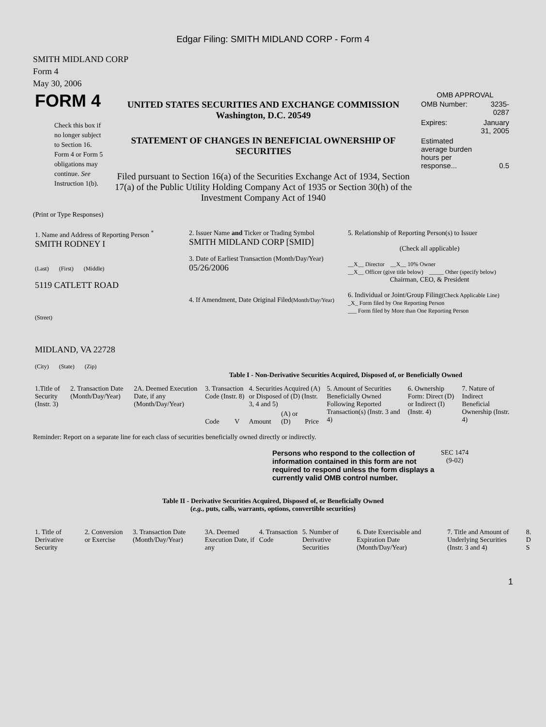Edgar Filing: SMITH MIDLAND CORP - Form 4
SMITH MIDLAND CORP
Form 4
May 30, 2006
| FORM 4 Check this box if no longer subject to Section 16. Form 4 or Form 5 obligations may continue. See Instruction 1(b). | UNITED STATES SECURITIES AND EXCHANGE COMMISSION Washington, D.C. 20549 STATEMENT OF CHANGES IN BENEFICIAL OWNERSHIP OF SECURITIES Filed pursuant to Section 16(a) of the Securities Exchange Act of 1934, Section 17(a) of the Public Utility Holding Company Act of 1935 or Section 30(h) of the Investment Company Act of 1940 | OMB APPROVAL / OMB Number: / 3235-0287 / / Expires: / January 31, 2005 / / Estimated average burden hours per response... / 0.5 / |
(Print or Type Responses)
| 1. Name and Address of Reporting Person <sup>*</sup> SMITH RODNEY I (Last) (First) (Middle) 5119 CATLETT ROAD (Street) MIDLAND, VA 22728 (City) (State) (Zip) | 2. Issuer Name and Ticker or Trading Symbol SMITH MIDLAND CORP [SMID] 3. Date of Earliest Transaction (Month/Day/Year) 05/26/2006 4. If Amendment, Date Original Filed (Month/Day/Year) | 5. Relationship of Reporting Person(s) to Issuer (Check all applicable) __X__ Director __X__ 10% Owner __X__ Officer (give title below) _____ Other (specify below) Chairman, CEO, & President 6. Individual or Joint/Group Filing (Check Applicable Line) _X_ Form filed by One Reporting Person ___ Form filed by More than One Reporting Person |
Table I - Non-Derivative Securities Acquired, Disposed of, or Beneficially Owned
| 1.Title of Security (Instr. 3) | 2. Transaction Date (Month/Day/Year) | 2A. Deemed Execution Date, if any (Month/Day/Year) | 3. Transaction Code (Instr. 8) | | 4. Securities Acquired (A) or Disposed of (D) (Instr. 3, 4 and 5) | | | 5. Amount of Securities Beneficially Owned Following Reported Transaction(s) (Instr. 3 and 4) | 6. Ownership Form: Direct (D) or Indirect (I) (Instr. 4) | 7. Nature of Indirect Beneficial Ownership (Instr. 4) |
| --- | --- | --- | --- | --- | --- | --- | --- | --- | --- | --- |
| | | | Code | V | Amount | (A) or (D) | Price | | | |
Reminder: Report on a separate line for each class of securities beneficially owned directly or indirectly.
| Persons who respond to the collection of information contained in this form are not required to respond unless the form displays a currently valid OMB control number. | SEC 1474 (9-02) |
Table II - Derivative Securities Acquired, Disposed of, or Beneficially Owned
(e.g., puts, calls, warrants, options, convertible securities)
| 1. Title of Derivative Security | 2. Conversion or Exercise | 3. Transaction Date (Month/Day/Year) | 3A. Deemed Execution Date, if any | 4. Transaction Code | 5. Number of Derivative Securities | 6. Date Exercisable and Expiration Date (Month/Day/Year) | 7. Title and Amount of Underlying Securities (Instr. 3 and 4) | 8. D S |
| --- | --- | --- | --- | --- | --- | --- | --- | --- |
1